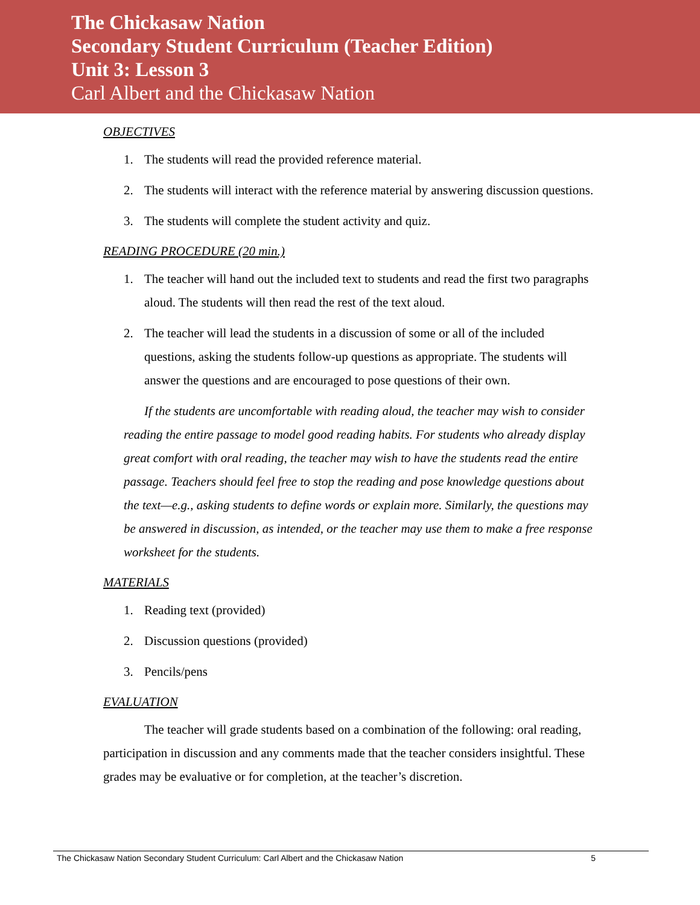The Chickasaw Nation
Secondary Student Curriculum (Teacher Edition)
Unit 3: Lesson 3
Carl Albert and the Chickasaw Nation
OBJECTIVES
1. The students will read the provided reference material.
2. The students will interact with the reference material by answering discussion questions.
3. The students will complete the student activity and quiz.
READING PROCEDURE (20 min.)
1. The teacher will hand out the included text to students and read the first two paragraphs aloud. The students will then read the rest of the text aloud.
2. The teacher will lead the students in a discussion of some or all of the included questions, asking the students follow-up questions as appropriate. The students will answer the questions and are encouraged to pose questions of their own.
If the students are uncomfortable with reading aloud, the teacher may wish to consider reading the entire passage to model good reading habits. For students who already display great comfort with oral reading, the teacher may wish to have the students read the entire passage. Teachers should feel free to stop the reading and pose knowledge questions about the text—e.g., asking students to define words or explain more. Similarly, the questions may be answered in discussion, as intended, or the teacher may use them to make a free response worksheet for the students.
MATERIALS
1. Reading text (provided)
2. Discussion questions (provided)
3. Pencils/pens
EVALUATION
The teacher will grade students based on a combination of the following: oral reading, participation in discussion and any comments made that the teacher considers insightful. These grades may be evaluative or for completion, at the teacher’s discretion.
The Chickasaw Nation Secondary Student Curriculum: Carl Albert and the Chickasaw Nation 5